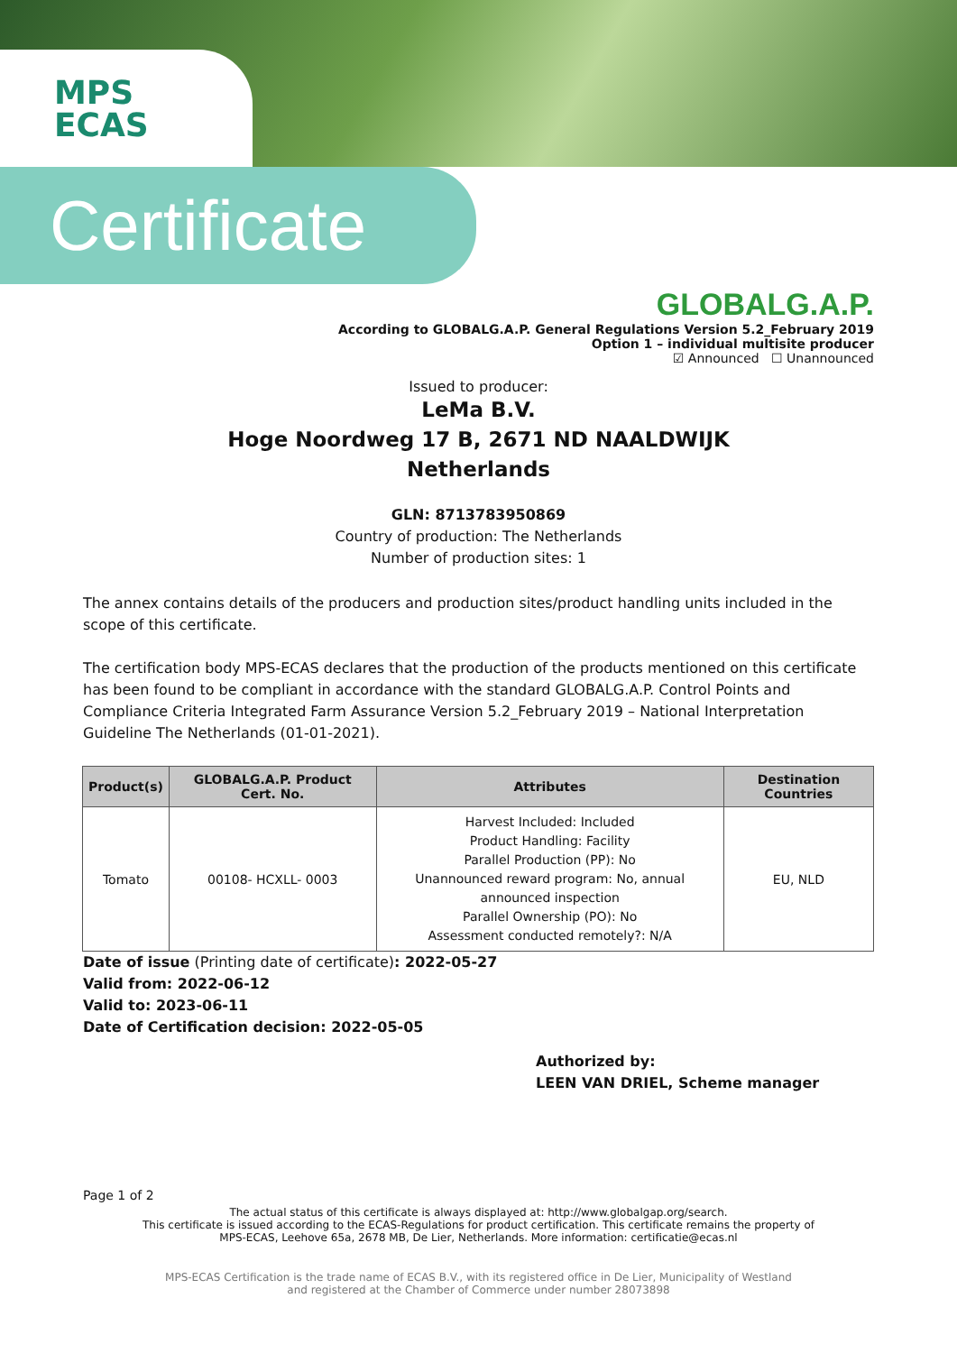MPS
ECAS
Certificate
GLOBALG.A.P.
According to GLOBALG.A.P. General Regulations Version 5.2_February 2019
Option 1 – individual multisite producer
☑ Announced ☐ Unannounced
Issued to producer:
LeMa B.V.
Hoge Noordweg 17 B, 2671 ND NAALDWIJK
Netherlands
GLN: 8713783950869
Country of production: The Netherlands
Number of production sites: 1
The annex contains details of the producers and production sites/product handling units included in the scope of this certificate.
The certification body MPS-ECAS declares that the production of the products mentioned on this certificate has been found to be compliant in accordance with the standard GLOBALG.A.P. Control Points and Compliance Criteria Integrated Farm Assurance Version 5.2_February 2019 – National Interpretation Guideline The Netherlands (01-01-2021).
| Product(s) | GLOBALG.A.P. Product Cert. No. | Attributes | Destination Countries |
| --- | --- | --- | --- |
| Tomato | 00108- HCXLL- 0003 | Harvest Included: Included Product Handling: Facility Parallel Production (PP): No Unannounced reward program: No, annual announced inspection Parallel Ownership (PO): No Assessment conducted remotely?: N/A | EU, NLD |
Date of issue (Printing date of certificate): 2022-05-27
Valid from: 2022-06-12
Valid to: 2023-06-11
Date of Certification decision: 2022-05-05
Authorized by:
LEEN VAN DRIEL, Scheme manager
Page 1 of 2
The actual status of this certificate is always displayed at: http://www.globalgap.org/search.
This certificate is issued according to the ECAS-Regulations for product certification. This certificate remains the property of
MPS-ECAS, Leehove 65a, 2678 MB, De Lier, Netherlands. More information: certificatie@ecas.nl
MPS-ECAS Certification is the trade name of ECAS B.V., with its registered office in De Lier, Municipality of Westland
and registered at the Chamber of Commerce under number 28073898